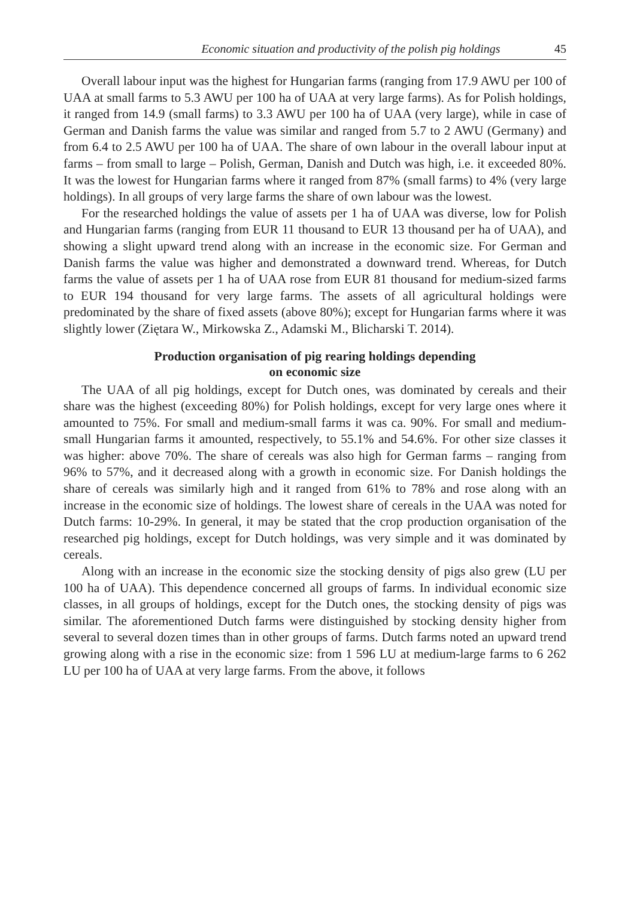Economic situation and productivity of the polish pig holdings 45
Overall labour input was the highest for Hungarian farms (ranging from 17.9 AWU per 100 of UAA at small farms to 5.3 AWU per 100 ha of UAA at very large farms). As for Polish holdings, it ranged from 14.9 (small farms) to 3.3 AWU per 100 ha of UAA (very large), while in case of German and Danish farms the value was similar and ranged from 5.7 to 2 AWU (Germany) and from 6.4 to 2.5 AWU per 100 ha of UAA. The share of own labour in the overall labour input at farms – from small to large – Polish, German, Danish and Dutch was high, i.e. it exceeded 80%. It was the lowest for Hungarian farms where it ranged from 87% (small farms) to 4% (very large holdings). In all groups of very large farms the share of own labour was the lowest.
For the researched holdings the value of assets per 1 ha of UAA was diverse, low for Polish and Hungarian farms (ranging from EUR 11 thousand to EUR 13 thousand per ha of UAA), and showing a slight upward trend along with an increase in the economic size. For German and Danish farms the value was higher and demonstrated a downward trend. Whereas, for Dutch farms the value of assets per 1 ha of UAA rose from EUR 81 thousand for medium-sized farms to EUR 194 thousand for very large farms. The assets of all agricultural holdings were predominated by the share of fixed assets (above 80%); except for Hungarian farms where it was slightly lower (Ziętara W., Mirkowska Z., Adamski M., Blicharski T. 2014).
Production organisation of pig rearing holdings depending
on economic size
The UAA of all pig holdings, except for Dutch ones, was dominated by cereals and their share was the highest (exceeding 80%) for Polish holdings, except for very large ones where it amounted to 75%. For small and medium-small farms it was ca. 90%. For small and medium-small Hungarian farms it amounted, respectively, to 55.1% and 54.6%. For other size classes it was higher: above 70%. The share of cereals was also high for German farms – ranging from 96% to 57%, and it decreased along with a growth in economic size. For Danish holdings the share of cereals was similarly high and it ranged from 61% to 78% and rose along with an increase in the economic size of holdings. The lowest share of cereals in the UAA was noted for Dutch farms: 10-29%. In general, it may be stated that the crop production organisation of the researched pig holdings, except for Dutch holdings, was very simple and it was dominated by cereals.
Along with an increase in the economic size the stocking density of pigs also grew (LU per 100 ha of UAA). This dependence concerned all groups of farms. In individual economic size classes, in all groups of holdings, except for the Dutch ones, the stocking density of pigs was similar. The aforementioned Dutch farms were distinguished by stocking density higher from several to several dozen times than in other groups of farms. Dutch farms noted an upward trend growing along with a rise in the economic size: from 1 596 LU at medium-large farms to 6 262 LU per 100 ha of UAA at very large farms. From the above, it follows